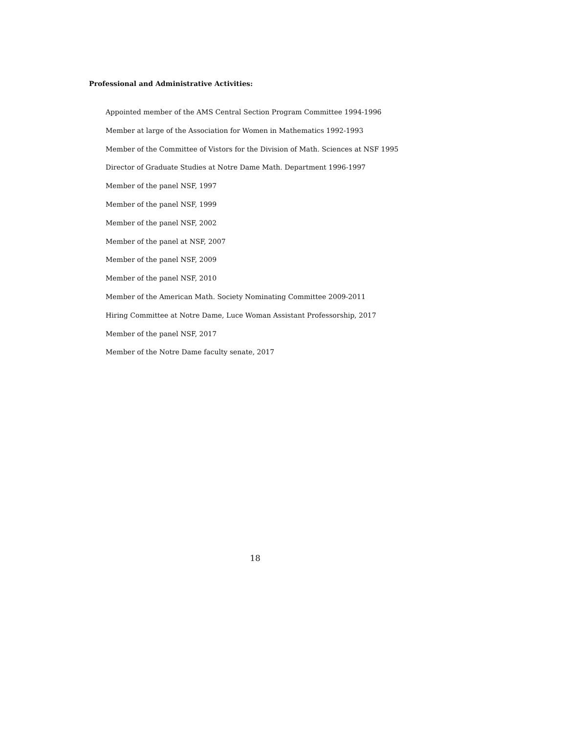Professional and Administrative Activities:
Appointed member of the AMS Central Section Program Committee 1994-1996
Member at large of the Association for Women in Mathematics 1992-1993
Member of the Committee of Vistors for the Division of Math. Sciences at NSF 1995
Director of Graduate Studies at Notre Dame Math. Department 1996-1997
Member of the panel NSF, 1997
Member of the panel NSF, 1999
Member of the panel NSF, 2002
Member of the panel at NSF, 2007
Member of the panel NSF, 2009
Member of the panel NSF, 2010
Member of the American Math. Society Nominating Committee 2009-2011
Hiring Committee at Notre Dame, Luce Woman Assistant Professorship, 2017
Member of the panel NSF, 2017
Member of the Notre Dame faculty senate, 2017
18